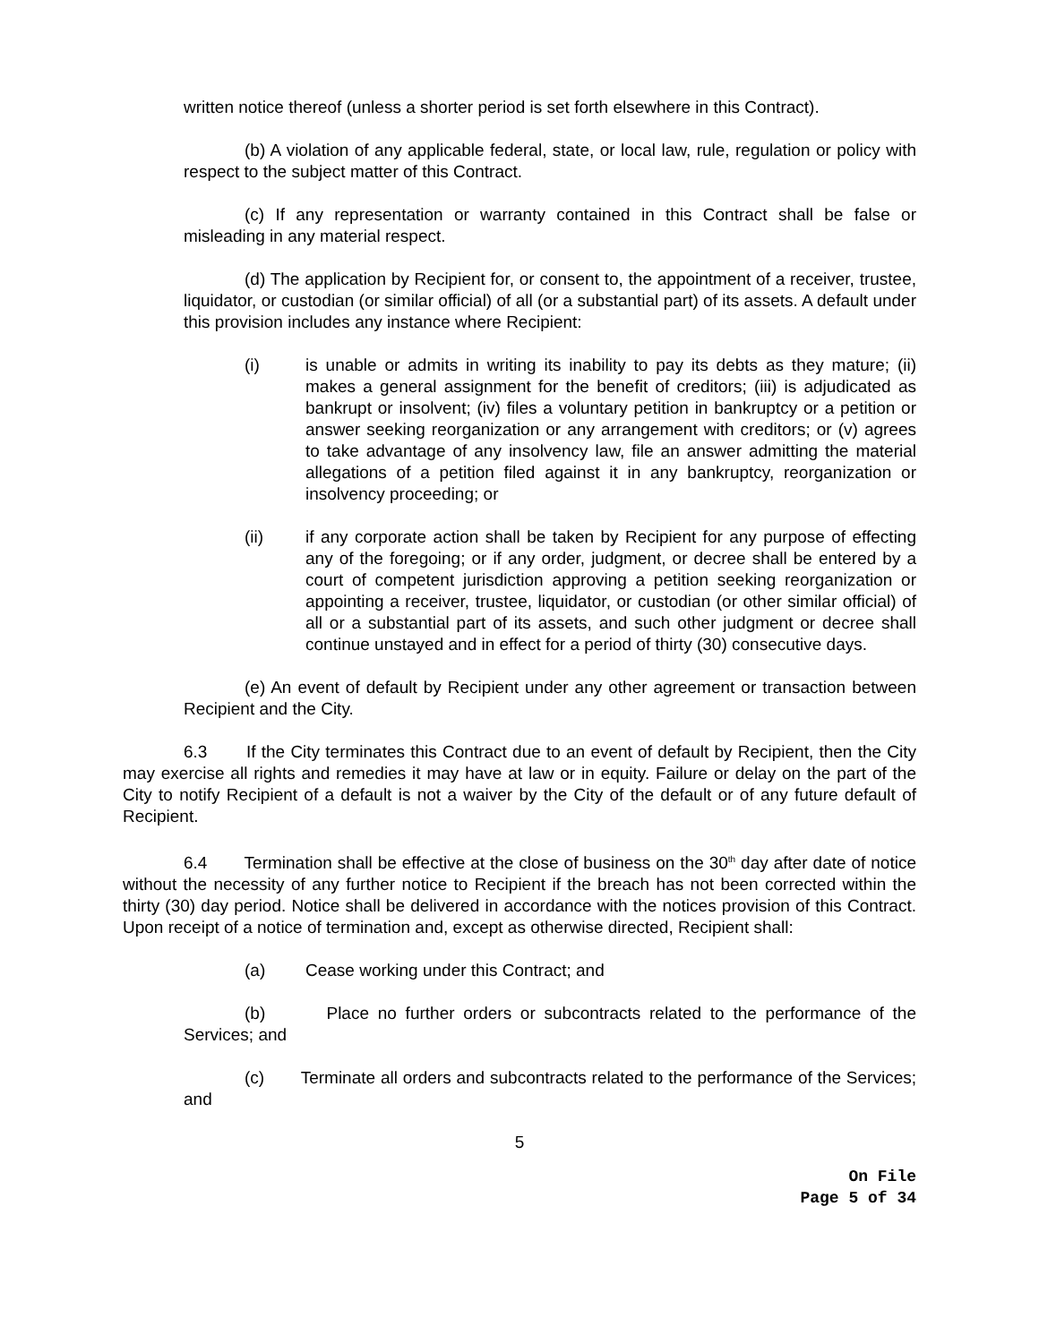written notice thereof (unless a shorter period is set forth elsewhere in this Contract).
(b) A violation of any applicable federal, state, or local law, rule, regulation or policy with respect to the subject matter of this Contract.
(c) If any representation or warranty contained in this Contract shall be false or misleading in any material respect.
(d) The application by Recipient for, or consent to, the appointment of a receiver, trustee, liquidator, or custodian (or similar official) of all (or a substantial part) of its assets. A default under this provision includes any instance where Recipient:
(i) is unable or admits in writing its inability to pay its debts as they mature; (ii) makes a general assignment for the benefit of creditors; (iii) is adjudicated as bankrupt or insolvent; (iv) files a voluntary petition in bankruptcy or a petition or answer seeking reorganization or any arrangement with creditors; or (v) agrees to take advantage of any insolvency law, file an answer admitting the material allegations of a petition filed against it in any bankruptcy, reorganization or insolvency proceeding; or
(ii) if any corporate action shall be taken by Recipient for any purpose of effecting any of the foregoing; or if any order, judgment, or decree shall be entered by a court of competent jurisdiction approving a petition seeking reorganization or appointing a receiver, trustee, liquidator, or custodian (or other similar official) of all or a substantial part of its assets, and such other judgment or decree shall continue unstayed and in effect for a period of thirty (30) consecutive days.
(e) An event of default by Recipient under any other agreement or transaction between Recipient and the City.
6.3 If the City terminates this Contract due to an event of default by Recipient, then the City may exercise all rights and remedies it may have at law or in equity. Failure or delay on the part of the City to notify Recipient of a default is not a waiver by the City of the default or of any future default of Recipient.
6.4 Termination shall be effective at the close of business on the 30<sup>th</sup> day after date of notice without the necessity of any further notice to Recipient if the breach has not been corrected within the thirty (30) day period. Notice shall be delivered in accordance with the notices provision of this Contract. Upon receipt of a notice of termination and, except as otherwise directed, Recipient shall:
(a) Cease working under this Contract; and
(b) Place no further orders or subcontracts related to the performance of the Services; and
(c) Terminate all orders and subcontracts related to the performance of the Services; and
5
On File
Page 5 of 34